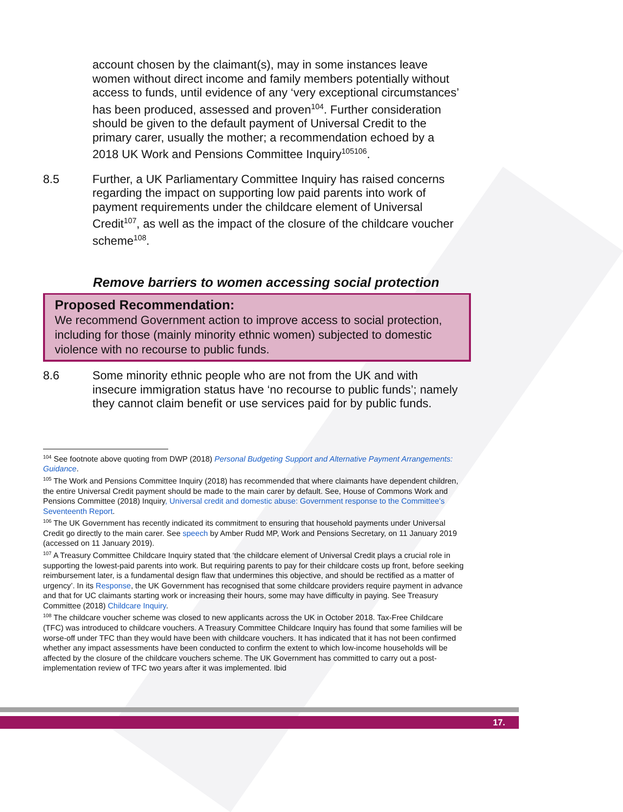account chosen by the claimant(s), may in some instances leave women without direct income and family members potentially without access to funds, until evidence of any ‘very exceptional circumstances’ has been produced, assessed and proven<sup>104</sup>. Further consideration should be given to the default payment of Universal Credit to the primary carer, usually the mother; a recommendation echoed by a 2018 UK Work and Pensions Committee Inquiry<sup>105106</sup>.
8.5 Further, a UK Parliamentary Committee Inquiry has raised concerns regarding the impact on supporting low paid parents into work of payment requirements under the childcare element of Universal Credit<sup>107</sup>, as well as the impact of the closure of the childcare voucher scheme<sup>108</sup>.
Remove barriers to women accessing social protection
Proposed Recommendation:
We recommend Government action to improve access to social protection, including for those (mainly minority ethnic women) subjected to domestic violence with no recourse to public funds.
8.6 Some minority ethnic people who are not from the UK and with insecure immigration status have ‘no recourse to public funds’; namely they cannot claim benefit or use services paid for by public funds.
<sup>104</sup> See footnote above quoting from DWP (2018) Personal Budgeting Support and Alternative Payment Arrangements: Guidance.
<sup>105</sup> The Work and Pensions Committee Inquiry (2018) has recommended that where claimants have dependent children, the entire Universal Credit payment should be made to the main carer by default. See, House of Commons Work and Pensions Committee (2018) Inquiry, Universal credit and domestic abuse: Government response to the Committee’s Seventeenth Report.
<sup>106</sup> The UK Government has recently indicated its commitment to ensuring that household payments under Universal Credit go directly to the main carer. See speech by Amber Rudd MP, Work and Pensions Secretary, on 11 January 2019 (accessed on 11 January 2019).
<sup>107</sup> A Treasury Committee Childcare Inquiry stated that ‘the childcare element of Universal Credit plays a crucial role in supporting the lowest-paid parents into work. But requiring parents to pay for their childcare costs up front, before seeking reimbursement later, is a fundamental design flaw that undermines this objective, and should be rectified as a matter of urgency’. In its Response, the UK Government has recognised that some childcare providers require payment in advance and that for UC claimants starting work or increasing their hours, some may have difficulty in paying. See Treasury Committee (2018) Childcare Inquiry.
<sup>108</sup> The childcare voucher scheme was closed to new applicants across the UK in October 2018. Tax-Free Childcare (TFC) was introduced to childcare vouchers. A Treasury Committee Childcare Inquiry has found that some families will be worse-off under TFC than they would have been with childcare vouchers. It has indicated that it has not been confirmed whether any impact assessments have been conducted to confirm the extent to which low-income households will be affected by the closure of the childcare vouchers scheme. The UK Government has committed to carry out a post-implementation review of TFC two years after it was implemented. Ibid
17.